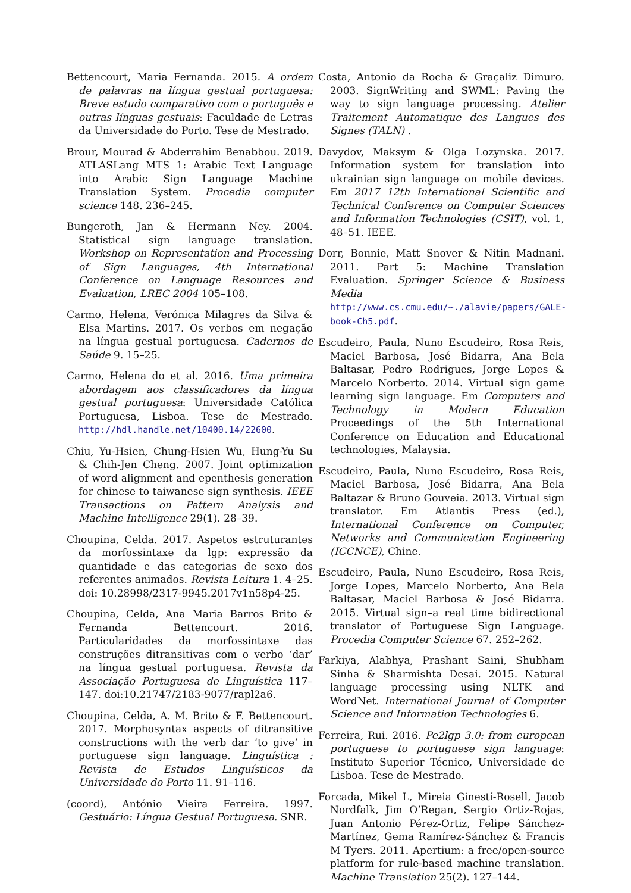Bettencourt, Maria Fernanda. 2015. A ordem de palavras na língua gestual portuguesa: Breve estudo comparativo com o português e outras línguas gestuais: Faculdade de Letras da Universidade do Porto. Tese de Mestrado.
Brour, Mourad & Abderrahim Benabbou. 2019. ATLASLang MTS 1: Arabic Text Language into Arabic Sign Language Machine Translation System. Procedia computer science 148. 236–245.
Bungeroth, Jan & Hermann Ney. 2004. Statistical sign language translation. Workshop on Representation and Processing of Sign Languages, 4th International Conference on Language Resources and Evaluation, LREC 2004 105–108.
Carmo, Helena, Verónica Milagres da Silva & Elsa Martins. 2017. Os verbos em negação na língua gestual portuguesa. Cadernos de Saúde 9. 15–25.
Carmo, Helena do et al. 2016. Uma primeira abordagem aos classificadores da língua gestual portuguesa: Universidade Católica Portuguesa, Lisboa. Tese de Mestrado. http://hdl.handle.net/10400.14/22600.
Chiu, Yu-Hsien, Chung-Hsien Wu, Hung-Yu Su & Chih-Jen Cheng. 2007. Joint optimization of word alignment and epenthesis generation for chinese to taiwanese sign synthesis. IEEE Transactions on Pattern Analysis and Machine Intelligence 29(1). 28–39.
Choupina, Celda. 2017. Aspetos estruturantes da morfossintaxe da lgp: expressão da quantidade e das categorias de sexo dos referentes animados. Revista Leitura 1. 4–25. doi: 10.28998/2317-9945.2017v1n58p4-25.
Choupina, Celda, Ana Maria Barros Brito & Fernanda Bettencourt. 2016. Particularidades da morfossintaxe das construções ditransitivas com o verbo ‘dar’ na língua gestual portuguesa. Revista da Associação Portuguesa de Linguística 117–147. doi:10.21747/2183-9077/rapl2a6.
Choupina, Celda, A. M. Brito & F. Bettencourt. 2017. Morphosyntax aspects of ditransitive constructions with the verb dar ‘to give’ in portuguese sign language. Linguística : Revista de Estudos Linguísticos da Universidade do Porto 11. 91–116.
(coord), António Vieira Ferreira. 1997. Gestuário: Língua Gestual Portuguesa. SNR.
Costa, Antonio da Rocha & Graçaliz Dimuro. 2003. SignWriting and SWML: Paving the way to sign language processing. Atelier Traitement Automatique des Langues des Signes (TALN) .
Davydov, Maksym & Olga Lozynska. 2017. Information system for translation into ukrainian sign language on mobile devices. Em 2017 12th International Scientific and Technical Conference on Computer Sciences and Information Technologies (CSIT), vol. 1, 48–51. IEEE.
Dorr, Bonnie, Matt Snover & Nitin Madnani. 2011. Part 5: Machine Translation Evaluation. Springer Science & Business Media http://www.cs.cmu.edu/~./alavie/papers/GALE-book-Ch5.pdf.
Escudeiro, Paula, Nuno Escudeiro, Rosa Reis, Maciel Barbosa, José Bidarra, Ana Bela Baltasar, Pedro Rodrigues, Jorge Lopes & Marcelo Norberto. 2014. Virtual sign game learning sign language. Em Computers and Technology in Modern Education Proceedings of the 5th International Conference on Education and Educational technologies, Malaysia.
Escudeiro, Paula, Nuno Escudeiro, Rosa Reis, Maciel Barbosa, José Bidarra, Ana Bela Baltazar & Bruno Gouveia. 2013. Virtual sign translator. Em Atlantis Press (ed.), International Conference on Computer, Networks and Communication Engineering (ICCNCE), Chine.
Escudeiro, Paula, Nuno Escudeiro, Rosa Reis, Jorge Lopes, Marcelo Norberto, Ana Bela Baltasar, Maciel Barbosa & José Bidarra. 2015. Virtual sign–a real time bidirectional translator of Portuguese Sign Language. Procedia Computer Science 67. 252–262.
Farkiya, Alabhya, Prashant Saini, Shubham Sinha & Sharmishta Desai. 2015. Natural language processing using NLTK and WordNet. International Journal of Computer Science and Information Technologies 6.
Ferreira, Rui. 2016. Pe2lgp 3.0: from european portuguese to portuguese sign language: Instituto Superior Técnico, Universidade de Lisboa. Tese de Mestrado.
Forcada, Mikel L, Mireia Ginestí-Rosell, Jacob Nordfalk, Jim O’Regan, Sergio Ortiz-Rojas, Juan Antonio Pérez-Ortiz, Felipe Sánchez-Martínez, Gema Ramírez-Sánchez & Francis M Tyers. 2011. Apertium: a free/open-source platform for rule-based machine translation. Machine Translation 25(2). 127–144.